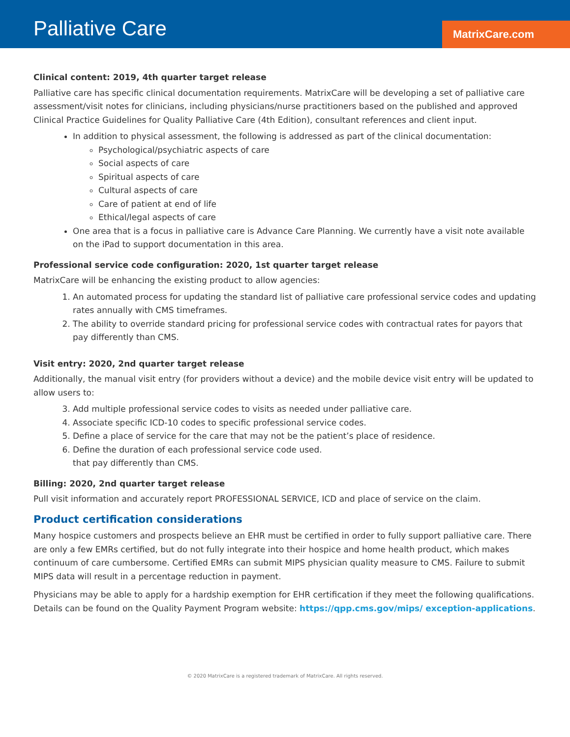Palliative Care
MatrixCare.com
Clinical content: 2019, 4th quarter target release
Palliative care has specific clinical documentation requirements. MatrixCare will be developing a set of palliative care assessment/visit notes for clinicians, including physicians/nurse practitioners based on the published and approved Clinical Practice Guidelines for Quality Palliative Care (4th Edition), consultant references and client input.
In addition to physical assessment, the following is addressed as part of the clinical documentation:
Psychological/psychiatric aspects of care
Social aspects of care
Spiritual aspects of care
Cultural aspects of care
Care of patient at end of life
Ethical/legal aspects of care
One area that is a focus in palliative care is Advance Care Planning. We currently have a visit note available on the iPad to support documentation in this area.
Professional service code configuration: 2020, 1st quarter target release
MatrixCare will be enhancing the existing product to allow agencies:
1. An automated process for updating the standard list of palliative care professional service codes and updating rates annually with CMS timeframes.
2. The ability to override standard pricing for professional service codes with contractual rates for payors that pay differently than CMS.
Visit entry: 2020, 2nd quarter target release
Additionally, the manual visit entry (for providers without a device) and the mobile device visit entry will be updated to allow users to:
3. Add multiple professional service codes to visits as needed under palliative care.
4. Associate specific ICD-10 codes to specific professional service codes.
5. Define a place of service for the care that may not be the patient’s place of residence.
6. Define the duration of each professional service code used.
that pay differently than CMS.
Billing: 2020, 2nd quarter target release
Pull visit information and accurately report PROFESSIONAL SERVICE, ICD and place of service on the claim.
Product certification considerations
Many hospice customers and prospects believe an EHR must be certified in order to fully support palliative care. There are only a few EMRs certified, but do not fully integrate into their hospice and home health product, which makes continuum of care cumbersome. Certified EMRs can submit MIPS physician quality measure to CMS. Failure to submit MIPS data will result in a percentage reduction in payment.
Physicians may be able to apply for a hardship exemption for EHR certification if they meet the following qualifications. Details can be found on the Quality Payment Program website: https://qpp.cms.gov/mips/ exception-applications.
© 2020 MatrixCare is a registered trademark of MatrixCare. All rights reserved.